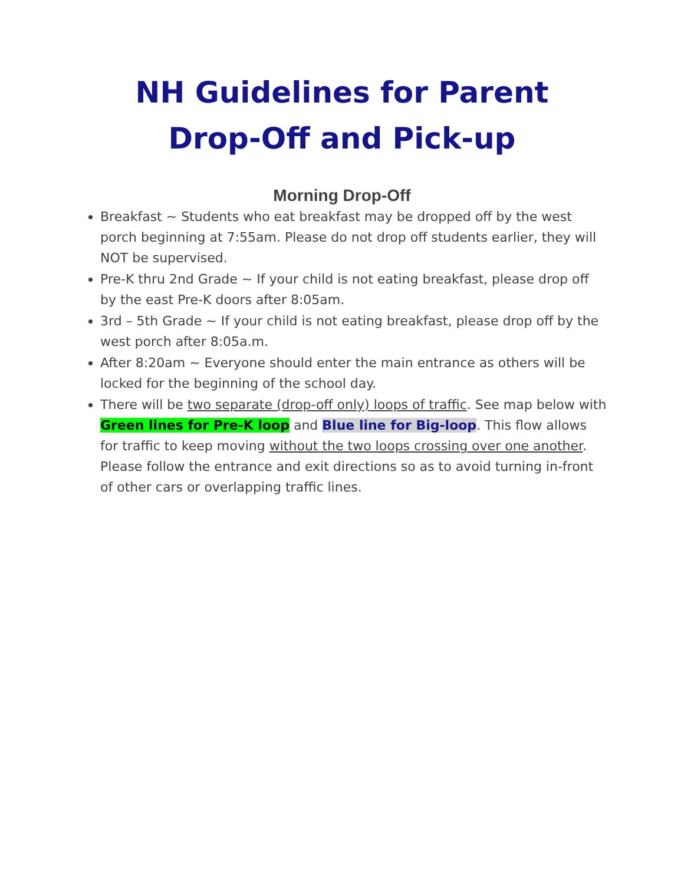NH Guidelines for Parent
Drop-Off and Pick-up
Morning Drop-Off
Breakfast ~ Students who eat breakfast may be dropped off by the west porch beginning at 7:55am. Please do not drop off students earlier, they will NOT be supervised.
Pre-K thru 2nd Grade ~ If your child is not eating breakfast, please drop off by the east Pre-K doors after 8:05am.
3rd – 5th Grade ~ If your child is not eating breakfast, please drop off by the west porch after 8:05a.m.
After 8:20am ~ Everyone should enter the main entrance as others will be locked for the beginning of the school day.
There will be two separate (drop-off only) loops of traffic. See map below with Green lines for Pre-K loop and Blue line for Big-loop. This flow allows for traffic to keep moving without the two loops crossing over one another. Please follow the entrance and exit directions so as to avoid turning in-front of other cars or overlapping traffic lines.